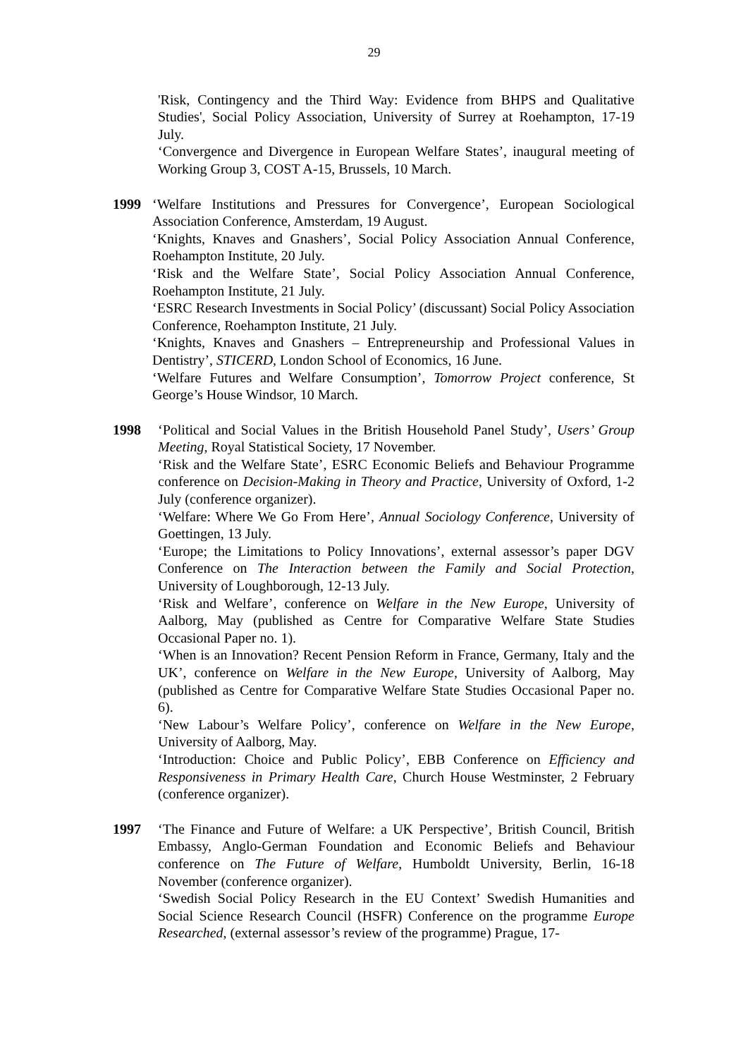29
'Risk, Contingency and the Third Way: Evidence from BHPS and Qualitative Studies', Social Policy Association, University of Surrey at Roehampton, 17-19 July.
‘Convergence and Divergence in European Welfare States’, inaugural meeting of Working Group 3, COST A-15, Brussels, 10 March.
1999 ‘Welfare Institutions and Pressures for Convergence’, European Sociological Association Conference, Amsterdam, 19 August.
‘Knights, Knaves and Gnashers’, Social Policy Association Annual Conference, Roehampton Institute, 20 July.
‘Risk and the Welfare State’, Social Policy Association Annual Conference, Roehampton Institute, 21 July.
‘ESRC Research Investments in Social Policy’ (discussant) Social Policy Association Conference, Roehampton Institute, 21 July.
‘Knights, Knaves and Gnashers – Entrepreneurship and Professional Values in Dentistry’, STICERD, London School of Economics, 16 June.
‘Welfare Futures and Welfare Consumption’, Tomorrow Project conference, St George’s House Windsor, 10 March.
1998 ‘Political and Social Values in the British Household Panel Study’, Users’ Group Meeting, Royal Statistical Society, 17 November.
‘Risk and the Welfare State’, ESRC Economic Beliefs and Behaviour Programme conference on Decision-Making in Theory and Practice, University of Oxford, 1-2 July (conference organizer).
‘Welfare: Where We Go From Here’, Annual Sociology Conference, University of Goettingen, 13 July.
‘Europe; the Limitations to Policy Innovations’, external assessor’s paper DGV Conference on The Interaction between the Family and Social Protection, University of Loughborough, 12-13 July.
‘Risk and Welfare’, conference on Welfare in the New Europe, University of Aalborg, May (published as Centre for Comparative Welfare State Studies Occasional Paper no. 1).
‘When is an Innovation? Recent Pension Reform in France, Germany, Italy and the UK’, conference on Welfare in the New Europe, University of Aalborg, May (published as Centre for Comparative Welfare State Studies Occasional Paper no. 6).
‘New Labour’s Welfare Policy’, conference on Welfare in the New Europe, University of Aalborg, May.
‘Introduction: Choice and Public Policy’, EBB Conference on Efficiency and Responsiveness in Primary Health Care, Church House Westminster, 2 February (conference organizer).
1997 ‘The Finance and Future of Welfare: a UK Perspective’, British Council, British Embassy, Anglo-German Foundation and Economic Beliefs and Behaviour conference on The Future of Welfare, Humboldt University, Berlin, 16-18 November (conference organizer).
‘Swedish Social Policy Research in the EU Context’ Swedish Humanities and Social Science Research Council (HSFR) Conference on the programme Europe Researched, (external assessor’s review of the programme) Prague, 17-